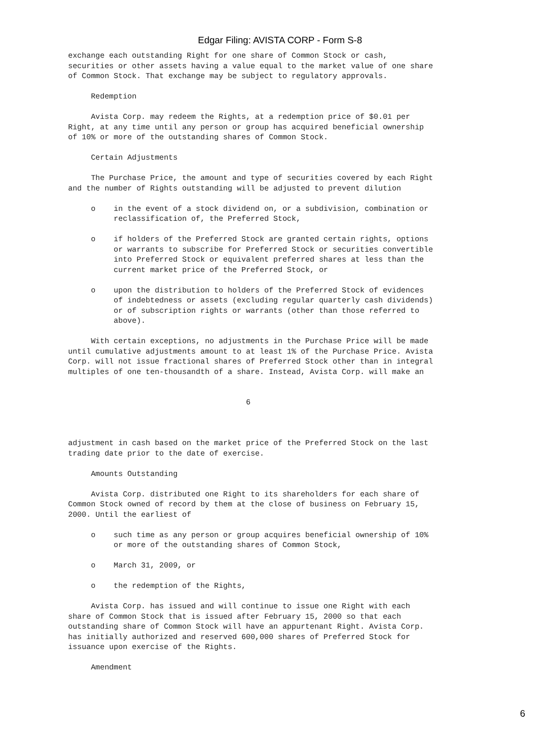Edgar Filing: AVISTA CORP - Form S-8
exchange each outstanding Right for one share of Common Stock or cash,
securities or other assets having a value equal to the market value of one share
of Common Stock. That exchange may be subject to regulatory approvals.

     Redemption

     Avista Corp. may redeem the Rights, at a redemption price of $0.01 per
Right, at any time until any person or group has acquired beneficial ownership
of 10% or more of the outstanding shares of Common Stock.

     Certain Adjustments

     The Purchase Price, the amount and type of securities covered by each Right
and the number of Rights outstanding will be adjusted to prevent dilution

     o    in the event of a stock dividend on, or a subdivision, combination or
          reclassification of, the Preferred Stock,

     o    if holders of the Preferred Stock are granted certain rights, options
          or warrants to subscribe for Preferred Stock or securities convertible
          into Preferred Stock or equivalent preferred shares at less than the
          current market price of the Preferred Stock, or

     o    upon the distribution to holders of the Preferred Stock of evidences
          of indebtedness or assets (excluding regular quarterly cash dividends)
          or of subscription rights or warrants (other than those referred to
          above).

     With certain exceptions, no adjustments in the Purchase Price will be made
until cumulative adjustments amount to at least 1% of the Purchase Price. Avista
Corp. will not issue fractional shares of Preferred Stock other than in integral
multiples of one ten-thousandth of a share. Instead, Avista Corp. will make an


                                       6



adjustment in cash based on the market price of the Preferred Stock on the last
trading date prior to the date of exercise.

     Amounts Outstanding

     Avista Corp. distributed one Right to its shareholders for each share of
Common Stock owned of record by them at the close of business on February 15,
2000. Until the earliest of

     o    such time as any person or group acquires beneficial ownership of 10%
          or more of the outstanding shares of Common Stock,

     o    March 31, 2009, or

     o    the redemption of the Rights,

     Avista Corp. has issued and will continue to issue one Right with each
share of Common Stock that is issued after February 15, 2000 so that each
outstanding share of Common Stock will have an appurtenant Right. Avista Corp.
has initially authorized and reserved 600,000 shares of Preferred Stock for
issuance upon exercise of the Rights.

     Amendment
6